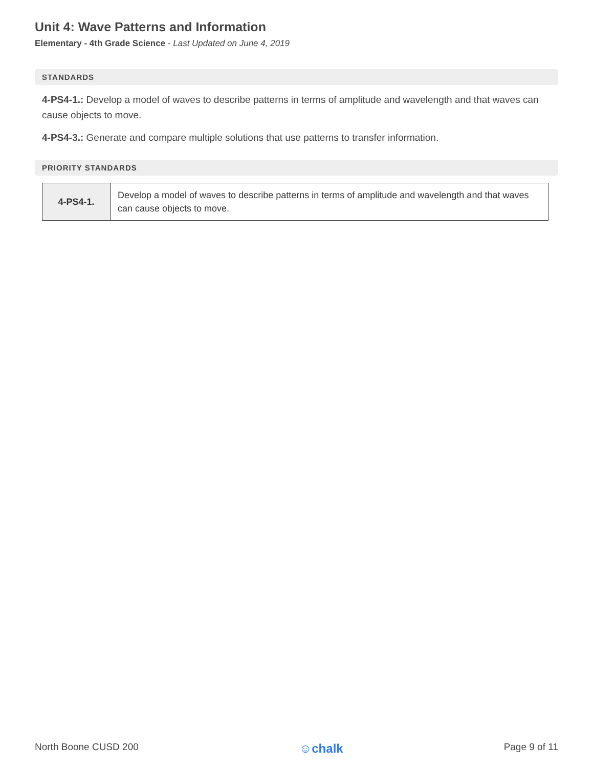Unit 4: Wave Patterns and Information
Elementary - 4th Grade Science - Last Updated on June 4, 2019
STANDARDS
4-PS4-1.: Develop a model of waves to describe patterns in terms of amplitude and wavelength and that waves can cause objects to move.
4-PS4-3.: Generate and compare multiple solutions that use patterns to transfer information.
PRIORITY STANDARDS
| 4-PS4-1. | Develop a model of waves to describe patterns in terms of amplitude and wavelength and that waves can cause objects to move. |
North Boone CUSD 200 ☺chalk Page 9 of 11